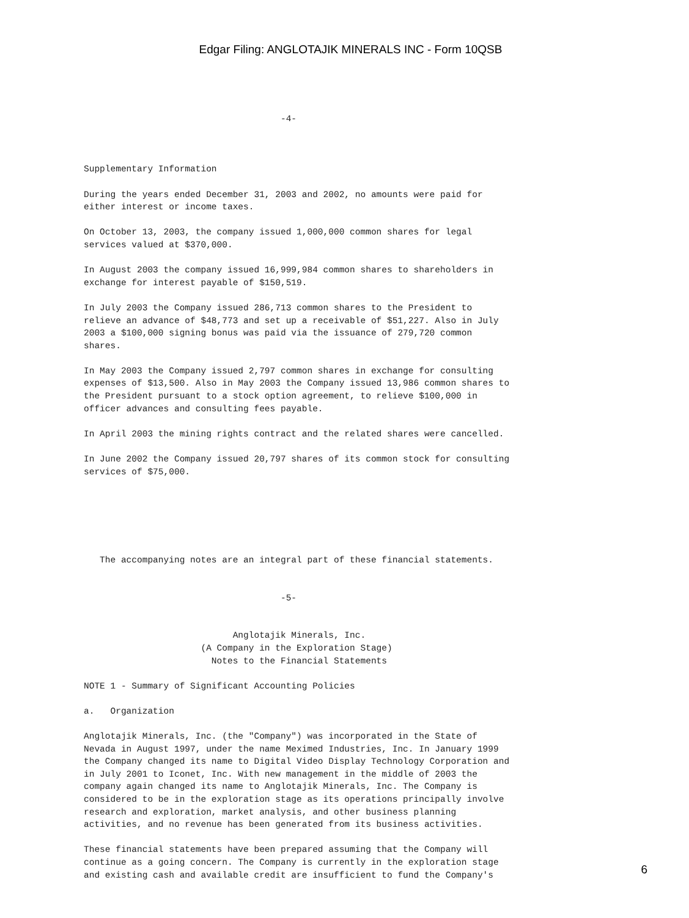Edgar Filing: ANGLOTAJIK MINERALS INC - Form 10QSB
                                     -4-



Supplementary Information

During the years ended December 31, 2003 and 2002, no amounts were paid for
either interest or income taxes.

On October 13, 2003, the company issued 1,000,000 common shares for legal
services valued at $370,000.

In August 2003 the company issued 16,999,984 common shares to shareholders in
exchange for interest payable of $150,519.

In July 2003 the Company issued 286,713 common shares to the President to
relieve an advance of $48,773 and set up a receivable of $51,227. Also in July
2003 a $100,000 signing bonus was paid via the issuance of 279,720 common
shares.

In May 2003 the Company issued 2,797 common shares in exchange for consulting
expenses of $13,500. Also in May 2003 the Company issued 13,986 common shares to
the President pursuant to a stock option agreement, to relieve $100,000 in
officer advances and consulting fees payable.

In April 2003 the mining rights contract and the related shares were cancelled.

In June 2002 the Company issued 20,797 shares of its common stock for consulting
services of $75,000.






   The accompanying notes are an integral part of these financial statements.


                                     -5-


                            Anglotajik Minerals, Inc.
                      (A Company in the Exploration Stage)
                        Notes to the Financial Statements

NOTE 1 - Summary of Significant Accounting Policies

a.   Organization

Anglotajik Minerals, Inc. (the "Company") was incorporated in the State of
Nevada in August 1997, under the name Meximed Industries, Inc. In January 1999
the Company changed its name to Digital Video Display Technology Corporation and
in July 2001 to Iconet, Inc. With new management in the middle of 2003 the
company again changed its name to Anglotajik Minerals, Inc. The Company is
considered to be in the exploration stage as its operations principally involve
research and exploration, market analysis, and other business planning
activities, and no revenue has been generated from its business activities.

These financial statements have been prepared assuming that the Company will
continue as a going concern. The Company is currently in the exploration stage
and existing cash and available credit are insufficient to fund the Company's
6